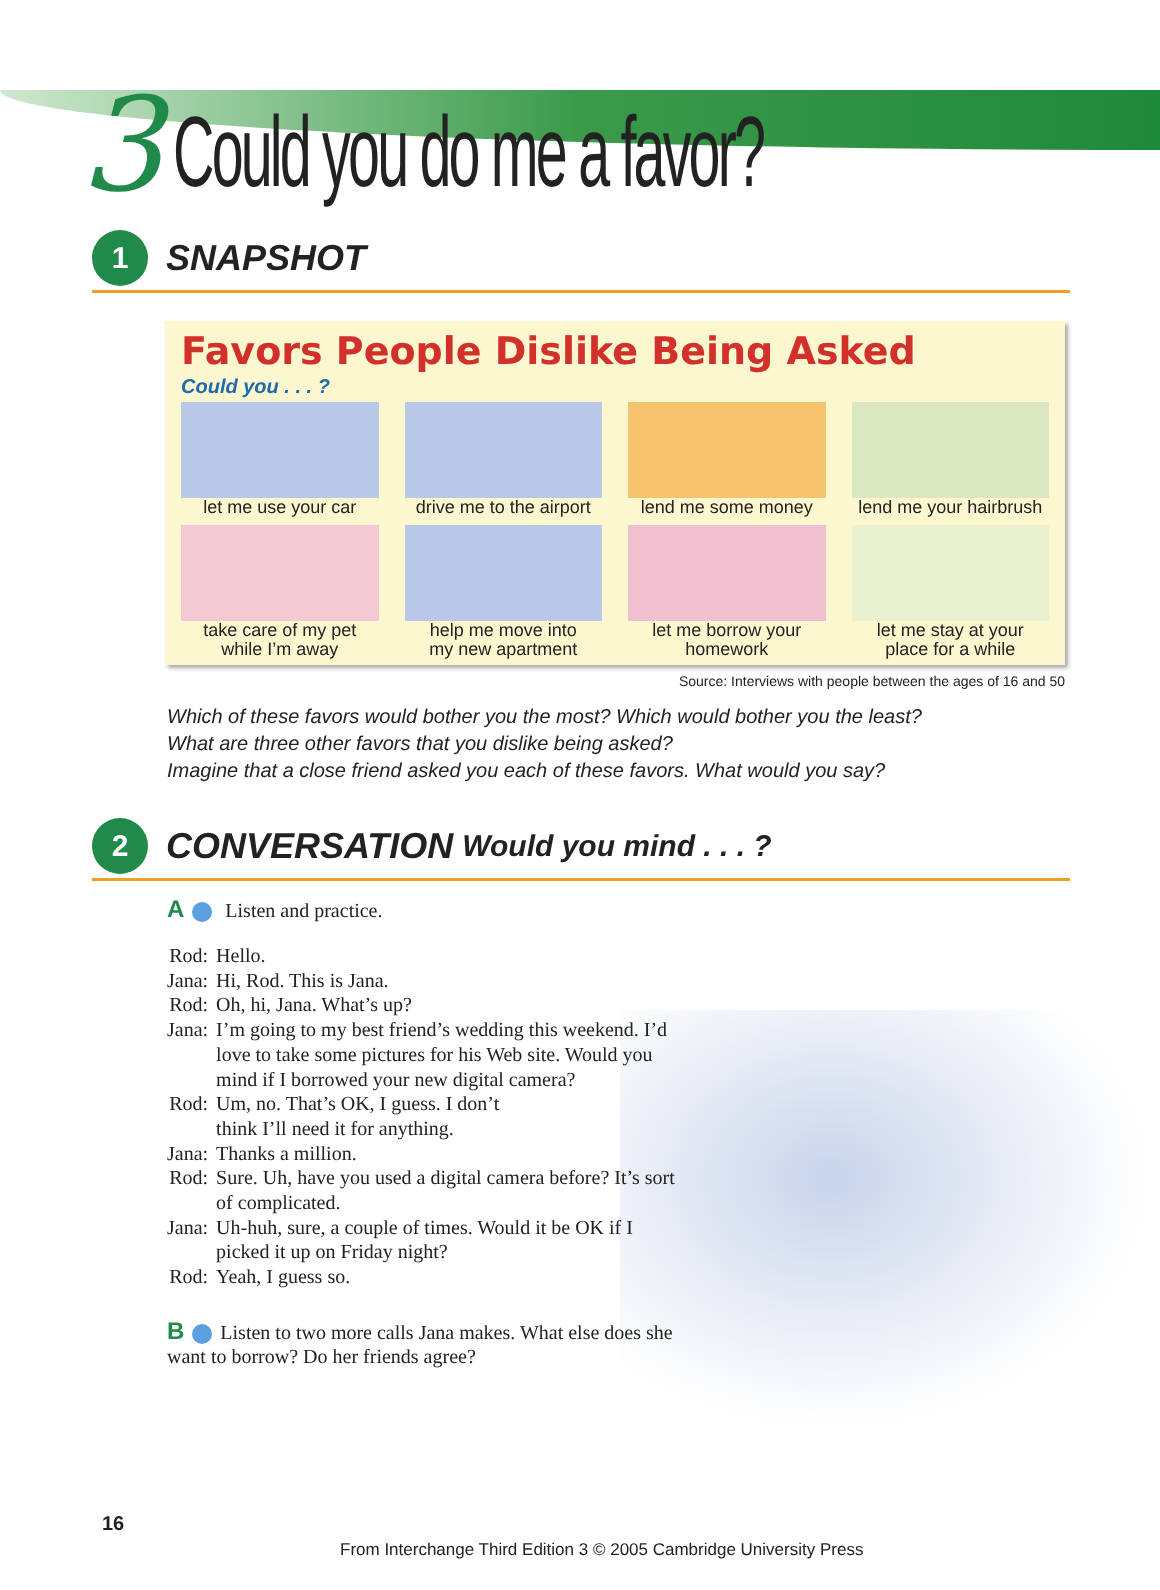3 Could you do me a favor?
1
SNAPSHOT
Favors People Dislike Being Asked
Could you . . . ?
let me use your car
drive me to the airport
lend me some money
lend me your hairbrush
take care of my pet
while I’m away
help me move into
my new apartment
let me borrow your
homework
let me stay at your
place for a while
Source: Interviews with people between the ages of 16 and 50
Which of these favors would bother you the most? Which would bother you the least?
What are three other favors that you dislike being asked?
Imagine that a close friend asked you each of these favors. What would you say?
2
CONVERSATION Would you mind . . . ?
A Listen and practice.
| Rod: | Hello. |
| Jana: | Hi, Rod. This is Jana. |
| Rod: | Oh, hi, Jana. What’s up? |
| Jana: | I’m going to my best friend’s wedding this weekend. I’d love to take some pictures for his Web site. Would you mind if I borrowed your new digital camera? |
| Rod: | Um, no. That’s OK, I guess. I don’t think I’ll need it for anything. |
| Jana: | Thanks a million. |
| Rod: | Sure. Uh, have you used a digital camera before? It’s sort of complicated. |
| Jana: | Uh-huh, sure, a couple of times. Would it be OK if I picked it up on Friday night? |
| Rod: | Yeah, I guess so. |
B Listen to two more calls Jana makes. What else does she want to borrow? Do her friends agree?
16
From Interchange Third Edition 3 © 2005 Cambridge University Press